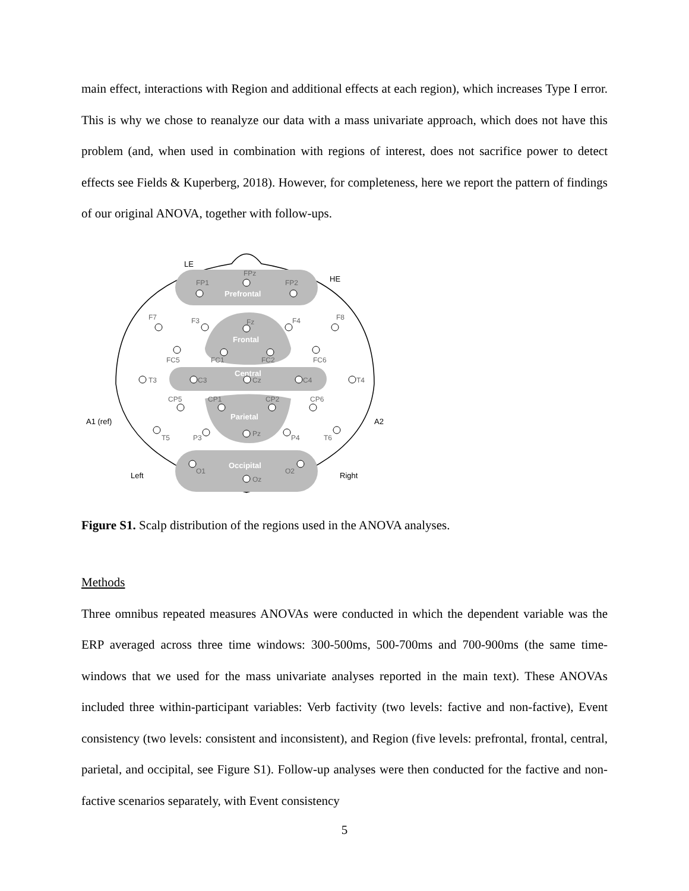main effect, interactions with Region and additional effects at each region), which increases Type I error. This is why we chose to reanalyze our data with a mass univariate approach, which does not have this problem (and, when used in combination with regions of interest, does not sacrifice power to detect effects see Fields & Kuperberg, 2018). However, for completeness, here we report the pattern of findings of our original ANOVA, together with follow-ups.
Prefrontal
Frontal
Central
Parietal
Occipital
LE
HE
A1 (ref)
A2
Left
Right
FPz
FP1
FP2
F7
F3
Fz
F4
F8
FC5
FC1
FC2
FC6
T3
C3
Cz
C4
T4
CP5
CP1
CP2
CP6
T5
P3
Pz
P4
T6
O1
O2
Oz
Figure S1. Scalp distribution of the regions used in the ANOVA analyses.
Methods
Three omnibus repeated measures ANOVAs were conducted in which the dependent variable was the ERP averaged across three time windows: 300-500ms, 500-700ms and 700-900ms (the same time-windows that we used for the mass univariate analyses reported in the main text). These ANOVAs included three within-participant variables: Verb factivity (two levels: factive and non-factive), Event consistency (two levels: consistent and inconsistent), and Region (five levels: prefrontal, frontal, central, parietal, and occipital, see Figure S1). Follow-up analyses were then conducted for the factive and non-factive scenarios separately, with Event consistency
5